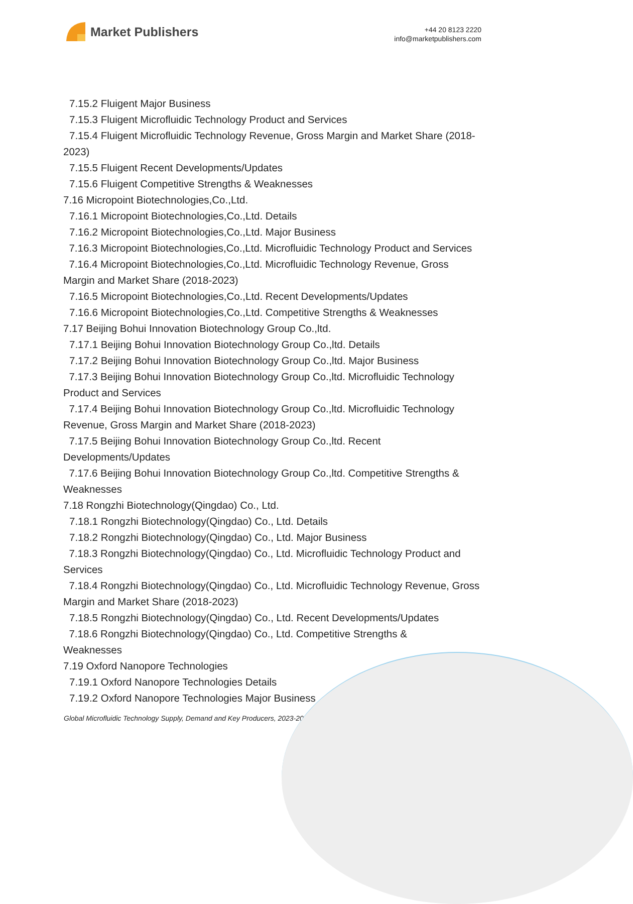Market Publishers
+44 20 8123 2220
info@marketpublishers.com
7.15.2 Fluigent Major Business
7.15.3 Fluigent Microfluidic Technology Product and Services
7.15.4 Fluigent Microfluidic Technology Revenue, Gross Margin and Market Share (2018-2023)
7.15.5 Fluigent Recent Developments/Updates
7.15.6 Fluigent Competitive Strengths & Weaknesses
7.16 Micropoint Biotechnologies,Co.,Ltd.
7.16.1 Micropoint Biotechnologies,Co.,Ltd. Details
7.16.2 Micropoint Biotechnologies,Co.,Ltd. Major Business
7.16.3 Micropoint Biotechnologies,Co.,Ltd. Microfluidic Technology Product and Services
7.16.4 Micropoint Biotechnologies,Co.,Ltd. Microfluidic Technology Revenue, Gross Margin and Market Share (2018-2023)
7.16.5 Micropoint Biotechnologies,Co.,Ltd. Recent Developments/Updates
7.16.6 Micropoint Biotechnologies,Co.,Ltd. Competitive Strengths & Weaknesses
7.17 Beijing Bohui Innovation Biotechnology Group Co.,ltd.
7.17.1 Beijing Bohui Innovation Biotechnology Group Co.,ltd. Details
7.17.2 Beijing Bohui Innovation Biotechnology Group Co.,ltd. Major Business
7.17.3 Beijing Bohui Innovation Biotechnology Group Co.,ltd. Microfluidic Technology Product and Services
7.17.4 Beijing Bohui Innovation Biotechnology Group Co.,ltd. Microfluidic Technology Revenue, Gross Margin and Market Share (2018-2023)
7.17.5 Beijing Bohui Innovation Biotechnology Group Co.,ltd. Recent
Developments/Updates
7.17.6 Beijing Bohui Innovation Biotechnology Group Co.,ltd. Competitive Strengths & Weaknesses
7.18 Rongzhi Biotechnology(Qingdao) Co., Ltd.
7.18.1 Rongzhi Biotechnology(Qingdao) Co., Ltd. Details
7.18.2 Rongzhi Biotechnology(Qingdao) Co., Ltd. Major Business
7.18.3 Rongzhi Biotechnology(Qingdao) Co., Ltd. Microfluidic Technology Product and Services
7.18.4 Rongzhi Biotechnology(Qingdao) Co., Ltd. Microfluidic Technology Revenue, Gross Margin and Market Share (2018-2023)
7.18.5 Rongzhi Biotechnology(Qingdao) Co., Ltd. Recent Developments/Updates
7.18.6 Rongzhi Biotechnology(Qingdao) Co., Ltd. Competitive Strengths &
Weaknesses
7.19 Oxford Nanopore Technologies
7.19.1 Oxford Nanopore Technologies Details
7.19.2 Oxford Nanopore Technologies Major Business
Global Microfluidic Technology Supply, Demand and Key Producers, 2023-2029